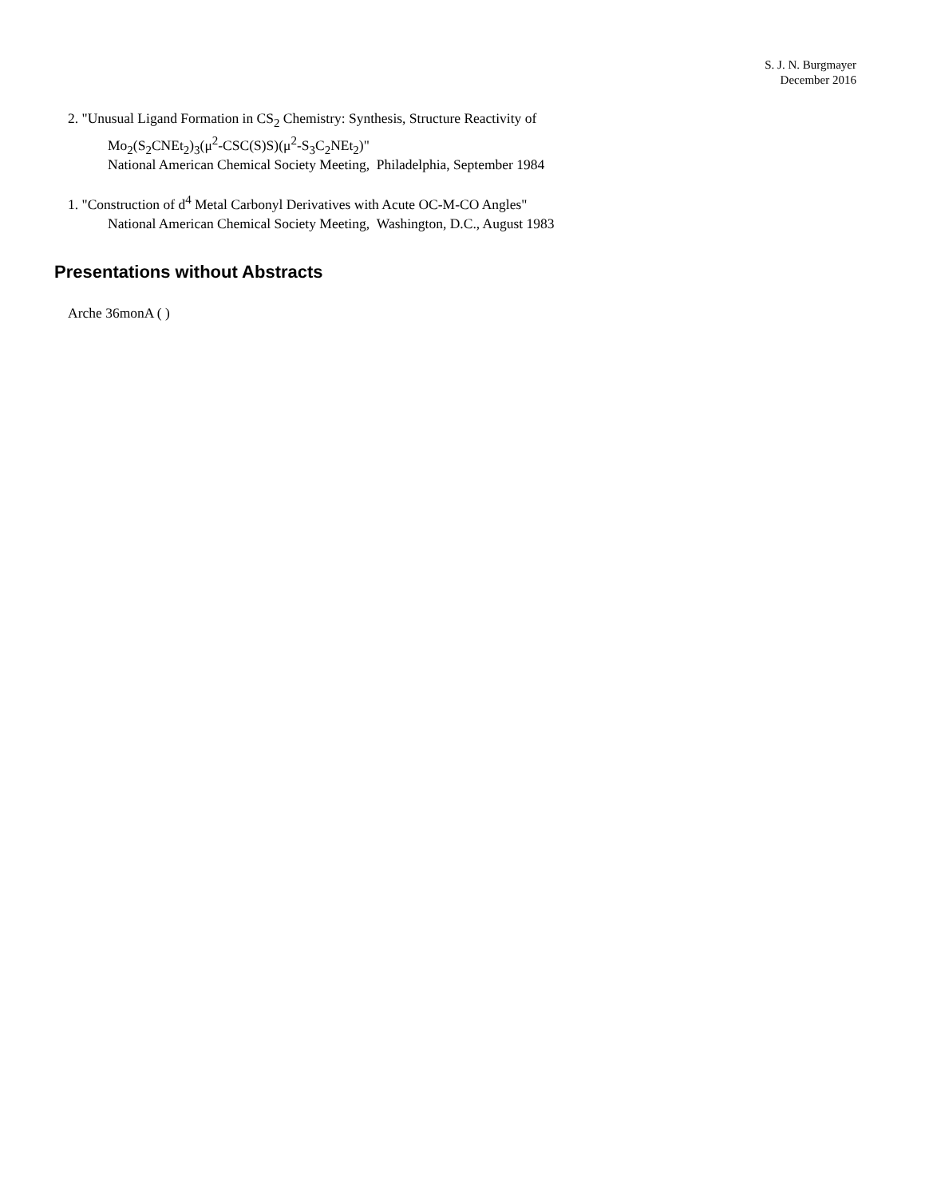S. J. N. Burgmayer
December 2016
2. "Unusual Ligand Formation in CS<sub>2</sub> Chemistry: Synthesis, Structure Reactivity of
Mo<sub>2</sub>(S<sub>2</sub>CNEt<sub>2</sub>)<sub>3</sub>(μ<sup>2</sup>-CSC(S)S)(μ<sup>2</sup>-S<sub>3</sub>C<sub>2</sub>NEt<sub>2</sub>)"
National American Chemical Society Meeting, Philadelphia, September 1984
1. "Construction of d<sup>4</sup> Metal Carbonyl Derivatives with Acute OC-M-CO Angles"
National American Chemical Society Meeting, Washington, D.C., August 1983
Presentations without Abstracts
Arche 36monA ( )